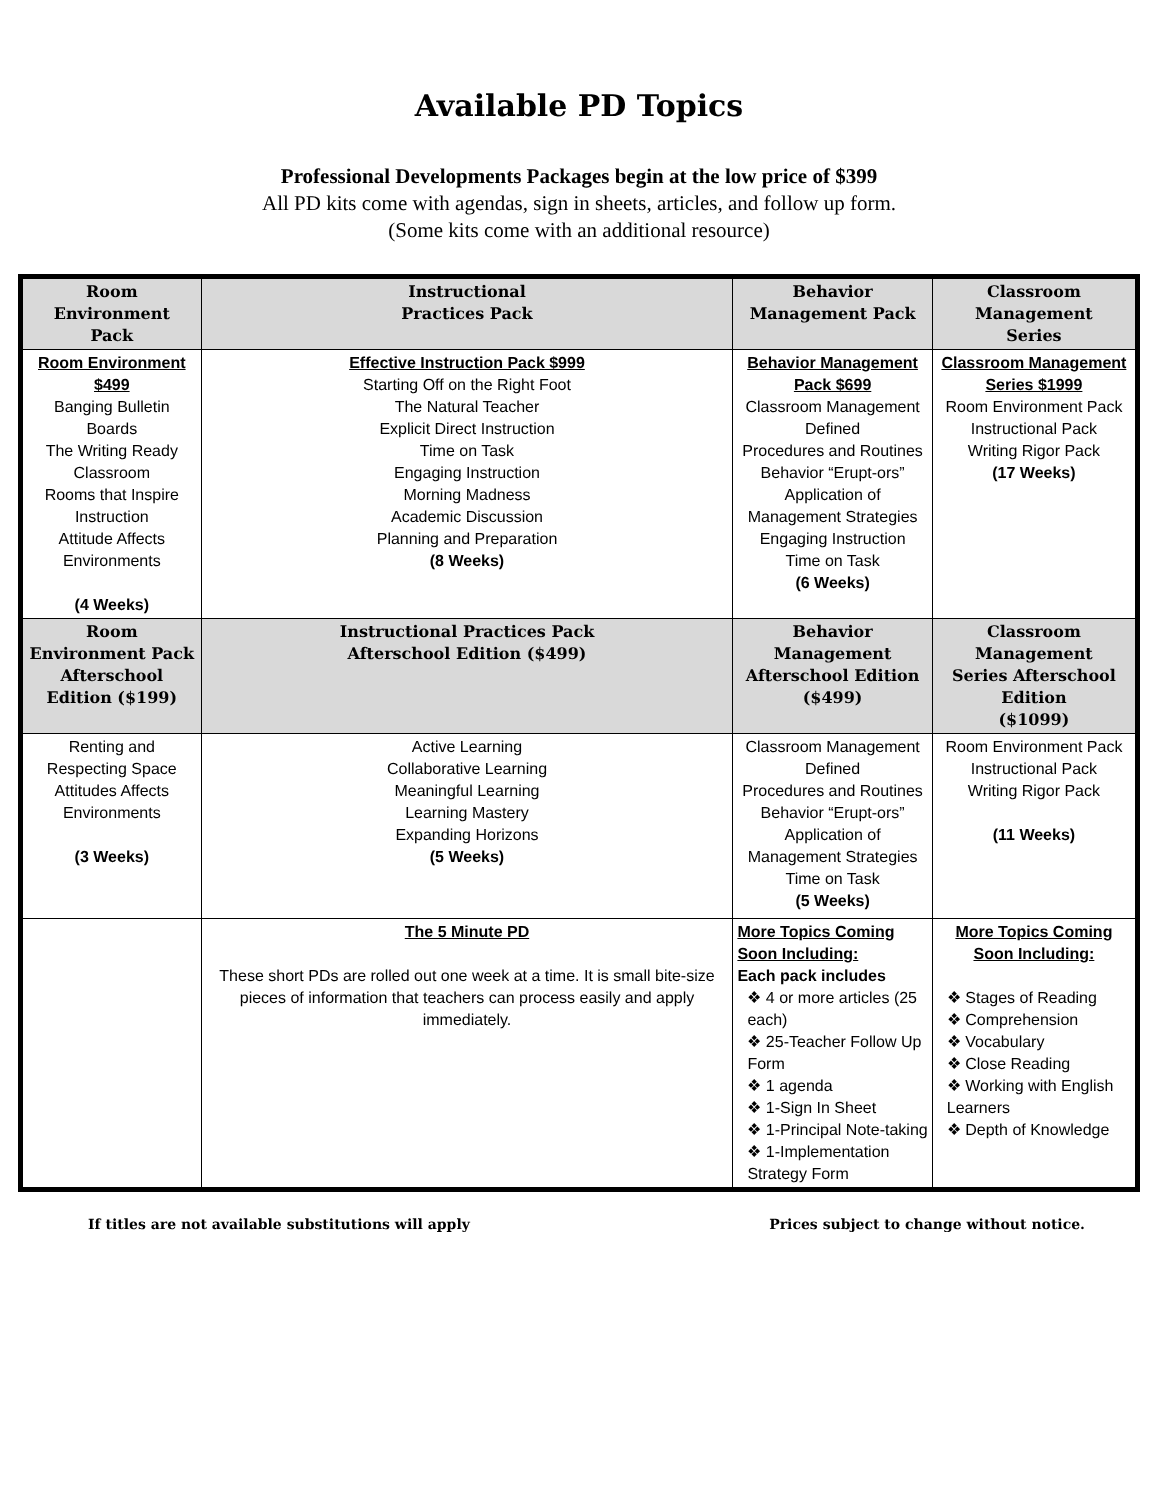Available PD Topics
Professional Developments Packages begin at the low price of $399
All PD kits come with agendas, sign in sheets, articles, and follow up form.
(Some kits come with an additional resource)
| Room Environment Pack | Instructional Practices Pack | Behavior Management Pack | Classroom Management Series |
| --- | --- | --- | --- |
| Room Environment $499 Banging Bulletin Boards The Writing Ready Classroom Rooms that Inspire Instruction Attitude Affects Environments (4 Weeks) | Effective Instruction Pack $999 Starting Off on the Right Foot The Natural Teacher Explicit Direct Instruction Time on Task Engaging Instruction Morning Madness Academic Discussion Planning and Preparation (8 Weeks) | Behavior Management Pack $699 Classroom Management Defined Procedures and Routines Behavior “Erupt-ors” Application of Management Strategies Engaging Instruction Time on Task (6 Weeks) | Classroom Management Series $1999 Room Environment Pack Instructional Pack Writing Rigor Pack (17 Weeks) |
| Room Environment Pack Afterschool Edition ($199) | Instructional Practices Pack Afterschool Edition ($499) | Behavior Management Afterschool Edition ($499) | Classroom Management Series Afterschool Edition ($1099) |
| Renting and Respecting Space Attitudes Affects Environments (3 Weeks) | Active Learning Collaborative Learning Meaningful Learning Learning Mastery Expanding Horizons (5 Weeks) | Classroom Management Defined Procedures and Routines Behavior “Erupt-ors” Application of Management Strategies Time on Task (5 Weeks) | Room Environment Pack Instructional Pack Writing Rigor Pack (11 Weeks) |
| | The 5 Minute PD These short PDs are rolled out one week at a time. It is small bite-size pieces of information that teachers can process easily and apply immediately. | More Topics Coming Soon Including: Each pack includes ❖ 4 or more articles (25 each) ❖ 25-Teacher Follow Up Form ❖ 1 agenda ❖ 1-Sign In Sheet ❖ 1-Principal Note-taking ❖ 1-Implementation Strategy Form | More Topics Coming Soon Including: ❖ Stages of Reading ❖ Comprehension ❖ Vocabulary ❖ Close Reading ❖ Working with English Learners ❖ Depth of Knowledge |
If titles are not available substitutions will apply Prices subject to change without notice.